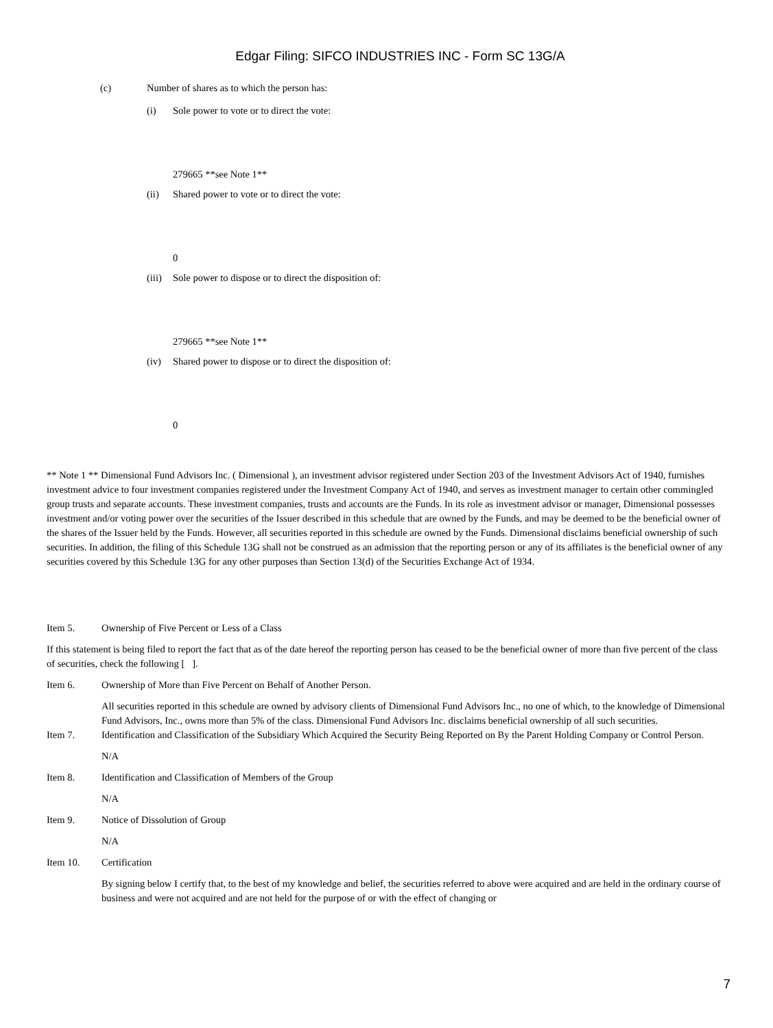Edgar Filing: SIFCO INDUSTRIES INC - Form SC 13G/A
(c) Number of shares as to which the person has:
(i) Sole power to vote or to direct the vote:
279665 **see Note 1**
(ii) Shared power to vote or to direct the vote:
0
(iii) Sole power to dispose or to direct the disposition of:
279665 **see Note 1**
(iv) Shared power to dispose or to direct the disposition of:
0
** Note 1 ** Dimensional Fund Advisors Inc. ( Dimensional ), an investment advisor registered under Section 203 of the Investment Advisors Act of 1940, furnishes investment advice to four investment companies registered under the Investment Company Act of 1940, and serves as investment manager to certain other commingled group trusts and separate accounts. These investment companies, trusts and accounts are the Funds. In its role as investment advisor or manager, Dimensional possesses investment and/or voting power over the securities of the Issuer described in this schedule that are owned by the Funds, and may be deemed to be the beneficial owner of the shares of the Issuer held by the Funds. However, all securities reported in this schedule are owned by the Funds. Dimensional disclaims beneficial ownership of such securities. In addition, the filing of this Schedule 13G shall not be construed as an admission that the reporting person or any of its affiliates is the beneficial owner of any securities covered by this Schedule 13G for any other purposes than Section 13(d) of the Securities Exchange Act of 1934.
Item 5. Ownership of Five Percent or Less of a Class
If this statement is being filed to report the fact that as of the date hereof the reporting person has ceased to be the beneficial owner of more than five percent of the class of securities, check the following [ ].
Item 6. Ownership of More than Five Percent on Behalf of Another Person.
All securities reported in this schedule are owned by advisory clients of Dimensional Fund Advisors Inc., no one of which, to the knowledge of Dimensional Fund Advisors, Inc., owns more than 5% of the class. Dimensional Fund Advisors Inc. disclaims beneficial ownership of all such securities.
Item 7. Identification and Classification of the Subsidiary Which Acquired the Security Being Reported on By the Parent Holding Company or Control Person.
N/A
Item 8. Identification and Classification of Members of the Group
N/A
Item 9. Notice of Dissolution of Group
N/A
Item 10. Certification
By signing below I certify that, to the best of my knowledge and belief, the securities referred to above were acquired and are held in the ordinary course of business and were not acquired and are not held for the purpose of or with the effect of changing or
7